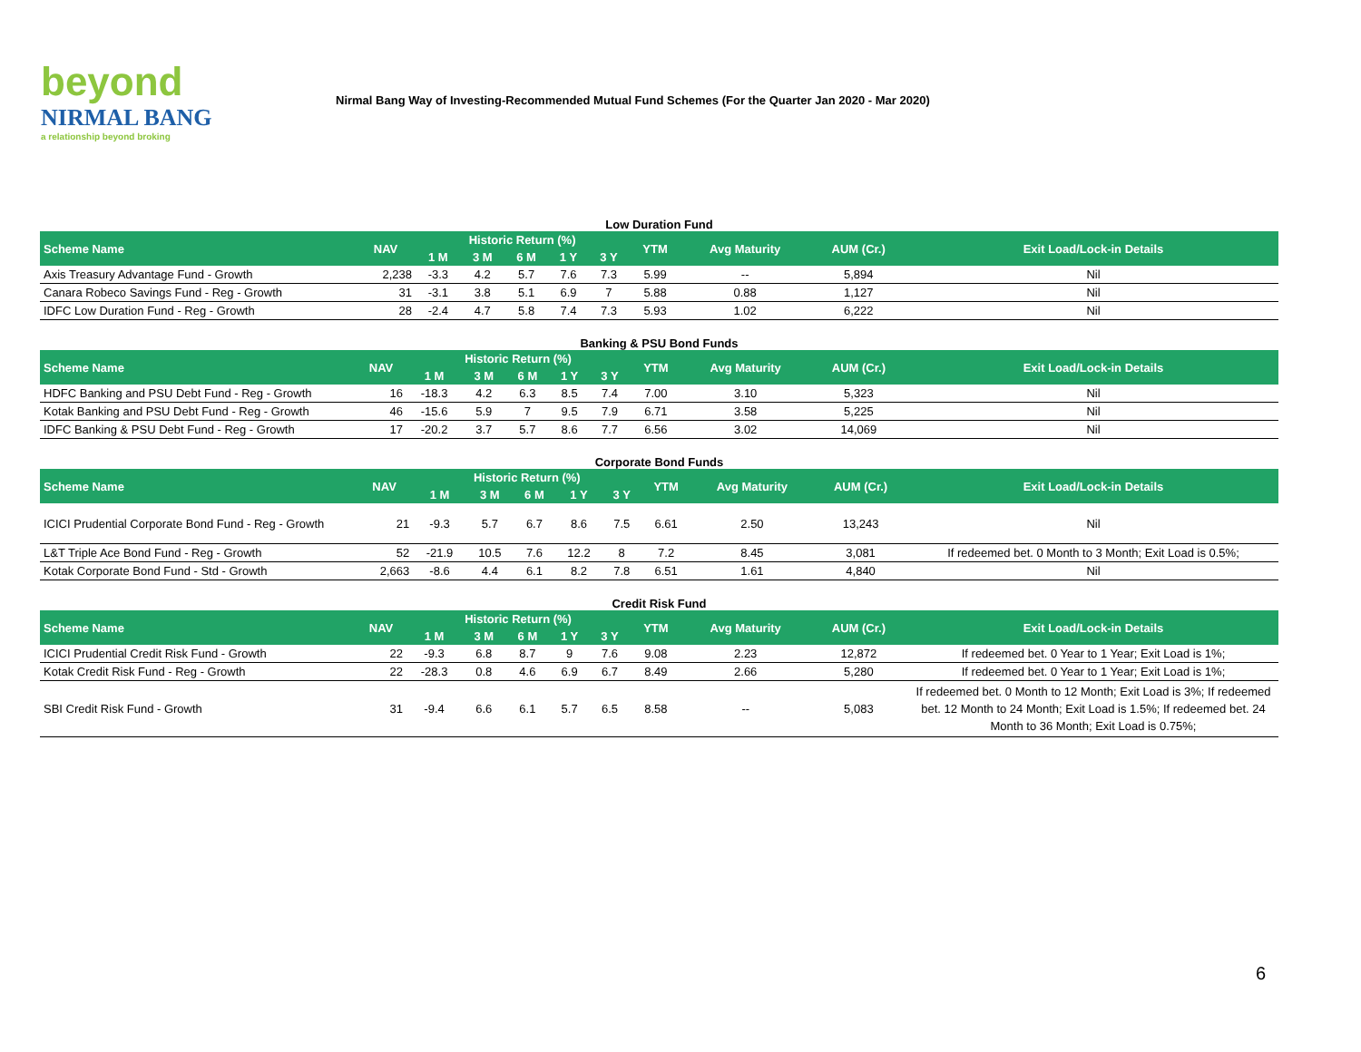beyond
NIRMAL BANG
a relationship beyond broking
Nirmal Bang Way of Investing-Recommended Mutual Fund Schemes (For the Quarter Jan 2020 - Mar 2020)
Low Duration Fund
| Scheme Name | NAV | Historic Return (%) | | | | | YTM | Avg Maturity | AUM (Cr.) | Exit Load/Lock-in Details |
| --- | --- | --- | --- | --- | --- | --- | --- | --- | --- | --- |
| | | 1 M | 3 M | 6 M | 1 Y | 3 Y | | | | |
| Axis Treasury Advantage Fund - Growth | 2,238 | -3.3 | 4.2 | 5.7 | 7.6 | 7.3 | 5.99 | -- | 5,894 | Nil |
| Canara Robeco Savings Fund - Reg - Growth | 31 | -3.1 | 3.8 | 5.1 | 6.9 | 7 | 5.88 | 0.88 | 1,127 | Nil |
| IDFC Low Duration Fund - Reg - Growth | 28 | -2.4 | 4.7 | 5.8 | 7.4 | 7.3 | 5.93 | 1.02 | 6,222 | Nil |
Banking & PSU Bond Funds
| Scheme Name | NAV | Historic Return (%) | | | | | YTM | Avg Maturity | AUM (Cr.) | Exit Load/Lock-in Details |
| --- | --- | --- | --- | --- | --- | --- | --- | --- | --- | --- |
| | | 1 M | 3 M | 6 M | 1 Y | 3 Y | | | | |
| HDFC Banking and PSU Debt Fund - Reg - Growth | 16 | -18.3 | 4.2 | 6.3 | 8.5 | 7.4 | 7.00 | 3.10 | 5,323 | Nil |
| Kotak Banking and PSU Debt Fund - Reg - Growth | 46 | -15.6 | 5.9 | 7 | 9.5 | 7.9 | 6.71 | 3.58 | 5,225 | Nil |
| IDFC Banking & PSU Debt Fund - Reg - Growth | 17 | -20.2 | 3.7 | 5.7 | 8.6 | 7.7 | 6.56 | 3.02 | 14,069 | Nil |
Corporate Bond Funds
| Scheme Name | NAV | Historic Return (%) | | | | | YTM | Avg Maturity | AUM (Cr.) | Exit Load/Lock-in Details |
| --- | --- | --- | --- | --- | --- | --- | --- | --- | --- | --- |
| | | 1 M | 3 M | 6 M | 1 Y | 3 Y | | | | |
| ICICI Prudential Corporate Bond Fund - Reg - Growth | 21 | -9.3 | 5.7 | 6.7 | 8.6 | 7.5 | 6.61 | 2.50 | 13,243 | Nil |
| L&T Triple Ace Bond Fund - Reg - Growth | 52 | -21.9 | 10.5 | 7.6 | 12.2 | 8 | 7.2 | 8.45 | 3,081 | If redeemed bet. 0 Month to 3 Month; Exit Load is 0.5%; |
| Kotak Corporate Bond Fund - Std - Growth | 2,663 | -8.6 | 4.4 | 6.1 | 8.2 | 7.8 | 6.51 | 1.61 | 4,840 | Nil |
Credit Risk Fund
| Scheme Name | NAV | Historic Return (%) | | | | | YTM | Avg Maturity | AUM (Cr.) | Exit Load/Lock-in Details |
| --- | --- | --- | --- | --- | --- | --- | --- | --- | --- | --- |
| | | 1 M | 3 M | 6 M | 1 Y | 3 Y | | | | |
| ICICI Prudential Credit Risk Fund - Growth | 22 | -9.3 | 6.8 | 8.7 | 9 | 7.6 | 9.08 | 2.23 | 12,872 | If redeemed bet. 0 Year to 1 Year; Exit Load is 1%; |
| Kotak Credit Risk Fund - Reg - Growth | 22 | -28.3 | 0.8 | 4.6 | 6.9 | 6.7 | 8.49 | 2.66 | 5,280 | If redeemed bet. 0 Year to 1 Year; Exit Load is 1%; |
| SBI Credit Risk Fund - Growth | 31 | -9.4 | 6.6 | 6.1 | 5.7 | 6.5 | 8.58 | -- | 5,083 | If redeemed bet. 0 Month to 12 Month; Exit Load is 3%; If redeemed bet. 12 Month to 24 Month; Exit Load is 1.5%; If redeemed bet. 24 Month to 36 Month; Exit Load is 0.75%; |
6